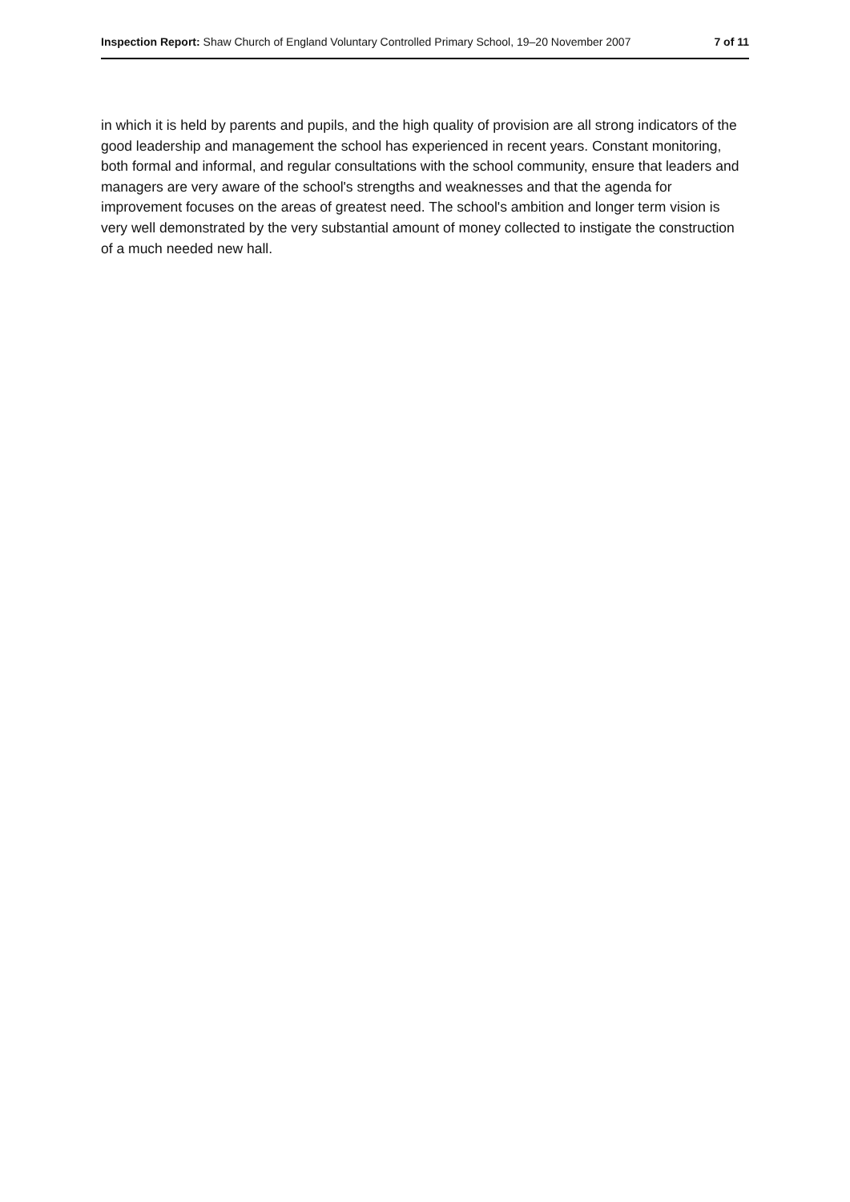Inspection Report: Shaw Church of England Voluntary Controlled Primary School, 19–20 November 2007 7 of 11
in which it is held by parents and pupils, and the high quality of provision are all strong indicators of the good leadership and management the school has experienced in recent years. Constant monitoring, both formal and informal, and regular consultations with the school community, ensure that leaders and managers are very aware of the school's strengths and weaknesses and that the agenda for improvement focuses on the areas of greatest need. The school's ambition and longer term vision is very well demonstrated by the very substantial amount of money collected to instigate the construction of a much needed new hall.